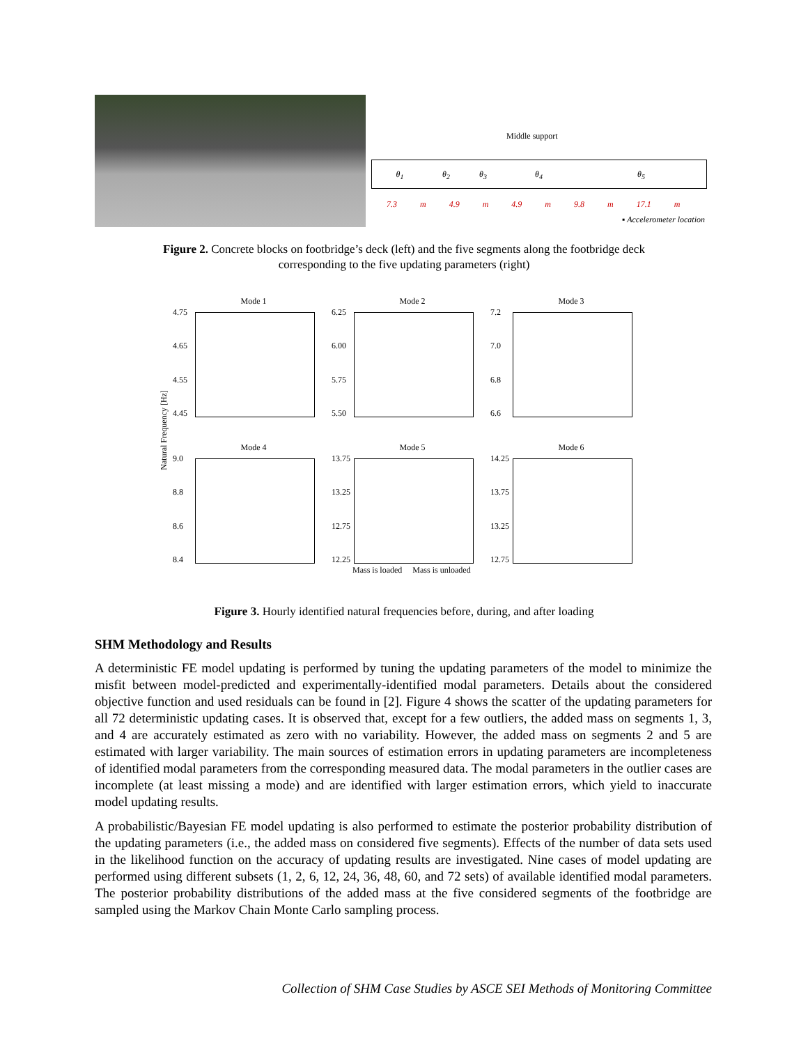Middle support
θ<sub>1</sub> θ<sub>2</sub> θ<sub>3</sub> θ<sub>4</sub> θ<sub>5</sub>
7.3 m 4.9 m 4.9 m 9.8 m 17.1 m
▪ Accelerometer location
Figure 2. Concrete blocks on footbridge’s deck (left) and the five segments along the footbridge deck
corresponding to the five updating parameters (right)
Natural Frequency [Hz]
Mode 1
4.75
4.65
4.55
4.45
Mode 2
6.25
6.00
5.75
5.50
Mode 3
7.2
7.0
6.8
6.6
Mode 4
9.0
8.8
8.6
8.4
Mode 5
13.75
13.25
12.75
12.25
Mass is loaded Mass is unloaded
Mode 6
14.25
13.75
13.25
12.75
Figure 3. Hourly identified natural frequencies before, during, and after loading
SHM Methodology and Results
A deterministic FE model updating is performed by tuning the updating parameters of the model to minimize the misfit between model-predicted and experimentally-identified modal parameters. Details about the considered objective function and used residuals can be found in [2]. Figure 4 shows the scatter of the updating parameters for all 72 deterministic updating cases. It is observed that, except for a few outliers, the added mass on segments 1, 3, and 4 are accurately estimated as zero with no variability. However, the added mass on segments 2 and 5 are estimated with larger variability. The main sources of estimation errors in updating parameters are incompleteness of identified modal parameters from the corresponding measured data. The modal parameters in the outlier cases are incomplete (at least missing a mode) and are identified with larger estimation errors, which yield to inaccurate model updating results.
A probabilistic/Bayesian FE model updating is also performed to estimate the posterior probability distribution of the updating parameters (i.e., the added mass on considered five segments). Effects of the number of data sets used in the likelihood function on the accuracy of updating results are investigated. Nine cases of model updating are performed using different subsets (1, 2, 6, 12, 24, 36, 48, 60, and 72 sets) of available identified modal parameters. The posterior probability distributions of the added mass at the five considered segments of the footbridge are sampled using the Markov Chain Monte Carlo sampling process.
Collection of SHM Case Studies by ASCE SEI Methods of Monitoring Committee